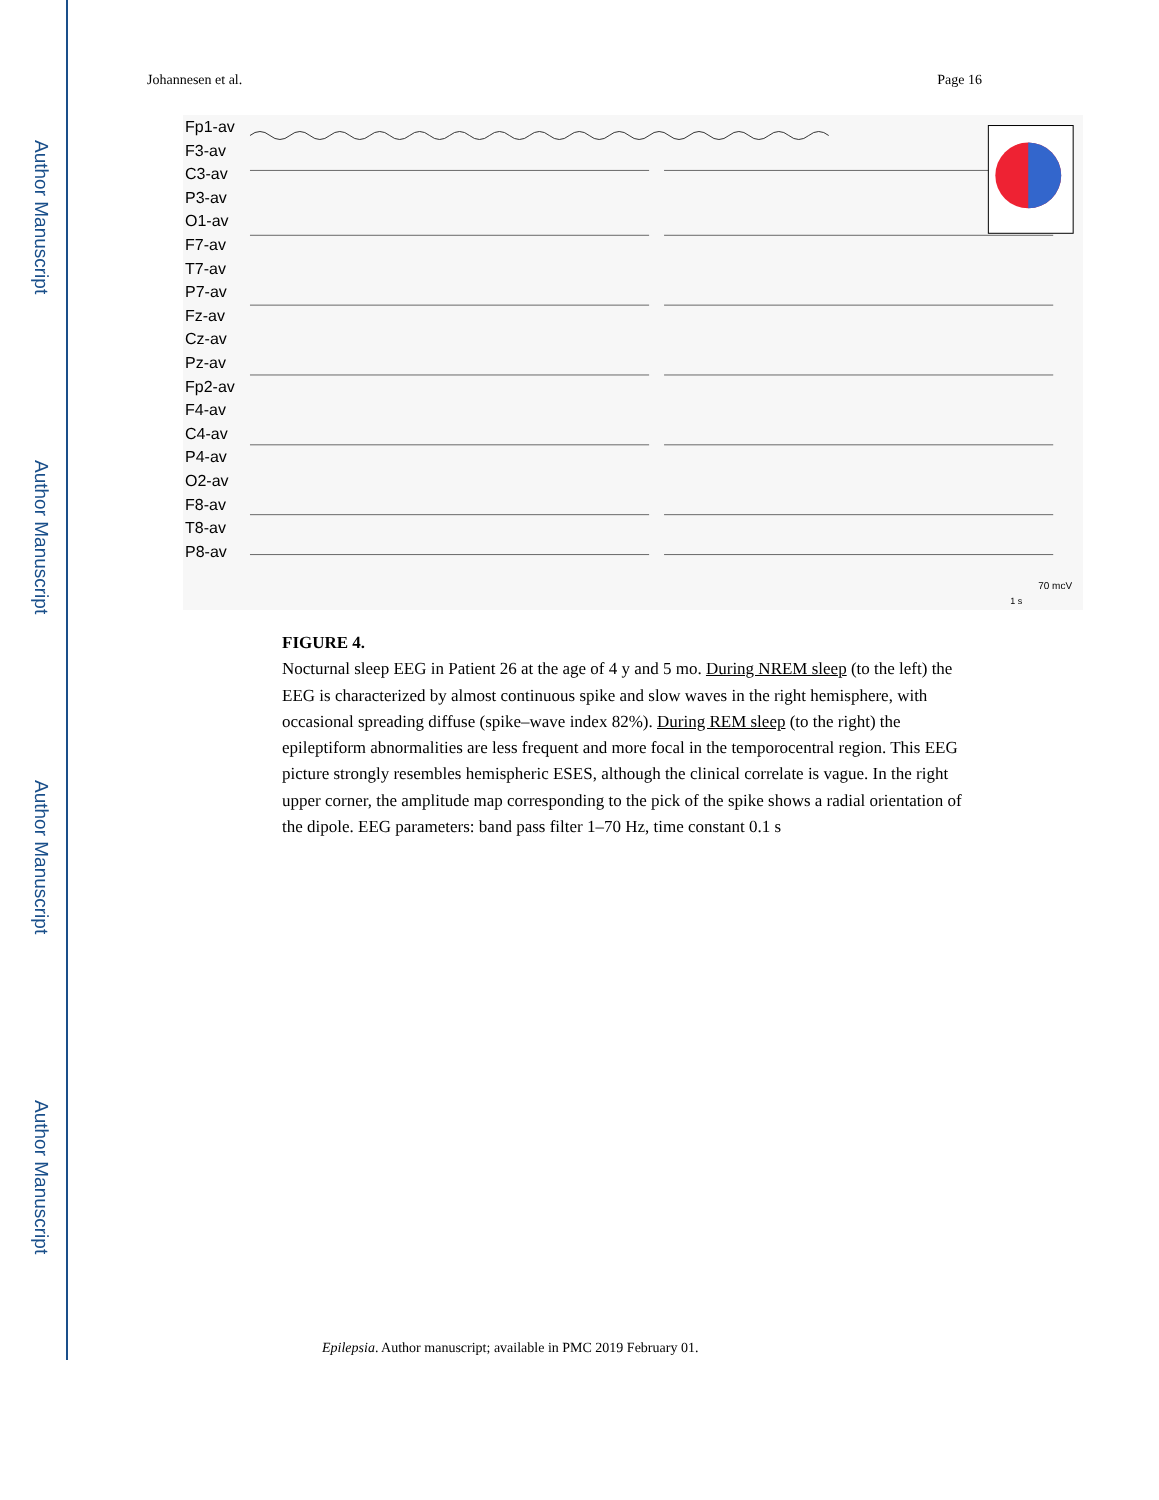Author Manuscript
Author Manuscript
Author Manuscript
Author Manuscript
Johannesen et al. Page 16
Fp1-av
F3-av
C3-av
P3-av
O1-av
F7-av
T7-av
P7-av
Fz-av
Cz-av
Pz-av
Fp2-av
F4-av
C4-av
P4-av
O2-av
F8-av
T8-av
P8-av
70 mcV
1 s
FIGURE 4.
Nocturnal sleep EEG in Patient 26 at the age of 4 y and 5 mo. During NREM sleep (to the left) the EEG is characterized by almost continuous spike and slow waves in the right hemisphere, with occasional spreading diffuse (spike–wave index 82%). During REM sleep (to the right) the epileptiform abnormalities are less frequent and more focal in the temporocentral region. This EEG picture strongly resembles hemispheric ESES, although the clinical correlate is vague. In the right upper corner, the amplitude map corresponding to the pick of the spike shows a radial orientation of the dipole. EEG parameters: band pass filter 1–70 Hz, time constant 0.1 s
Epilepsia. Author manuscript; available in PMC 2019 February 01.